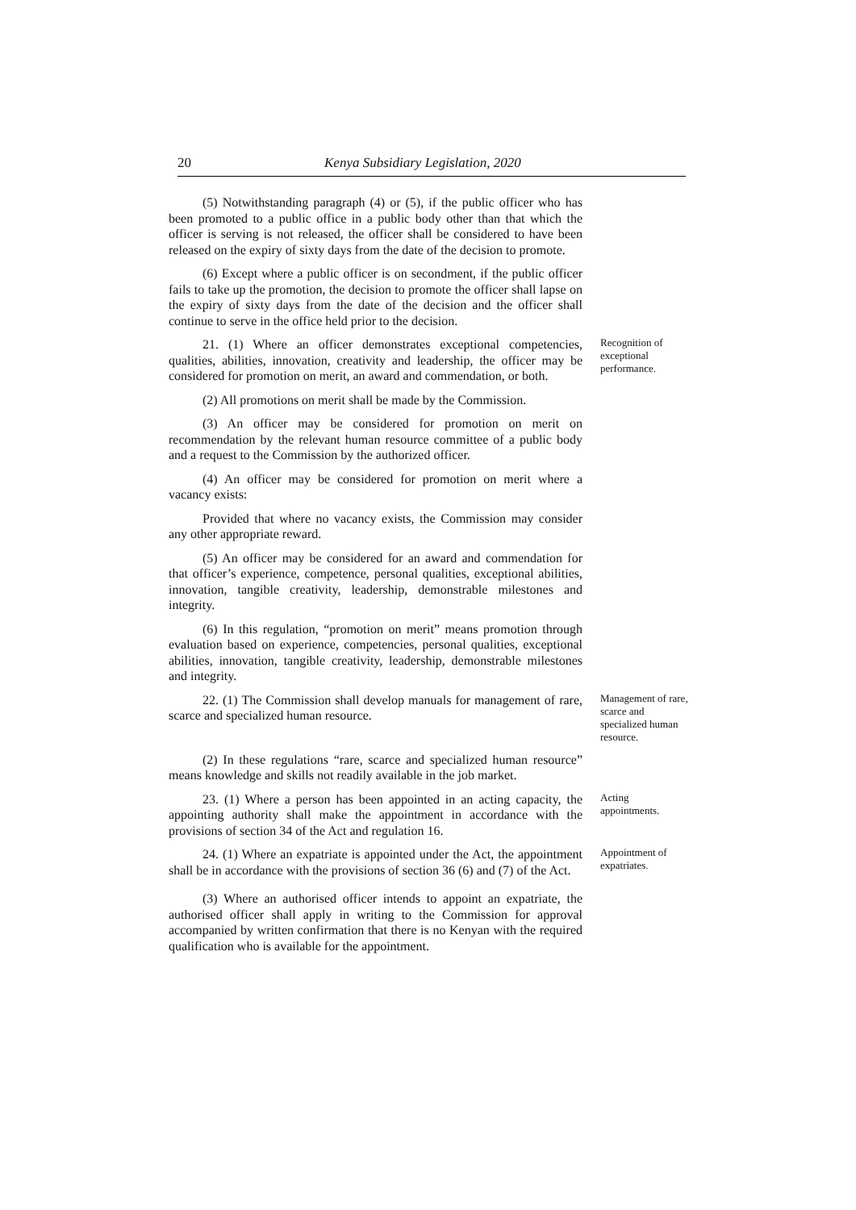20 Kenya Subsidiary Legislation, 2020
(5) Notwithstanding paragraph (4) or (5), if the public officer who has been promoted to a public office in a public body other than that which the officer is serving is not released, the officer shall be considered to have been released on the expiry of sixty days from the date of the decision to promote.
(6) Except where a public officer is on secondment, if the public officer fails to take up the promotion, the decision to promote the officer shall lapse on the expiry of sixty days from the date of the decision and the officer shall continue to serve in the office held prior to the decision.
21. (1) Where an officer demonstrates exceptional competencies, qualities, abilities, innovation, creativity and leadership, the officer may be considered for promotion on merit, an award and commendation, or both.
Recognition of exceptional performance.
(2) All promotions on merit shall be made by the Commission.
(3) An officer may be considered for promotion on merit on recommendation by the relevant human resource committee of a public body and a request to the Commission by the authorized officer.
(4) An officer may be considered for promotion on merit where a vacancy exists:
Provided that where no vacancy exists, the Commission may consider any other appropriate reward.
(5) An officer may be considered for an award and commendation for that officer’s experience, competence, personal qualities, exceptional abilities, innovation, tangible creativity, leadership, demonstrable milestones and integrity.
(6) In this regulation, “promotion on merit” means promotion through evaluation based on experience, competencies, personal qualities, exceptional abilities, innovation, tangible creativity, leadership, demonstrable milestones and integrity.
22. (1) The Commission shall develop manuals for management of rare, scarce and specialized human resource.
Management of rare, scarce and specialized human resource.
(2) In these regulations “rare, scarce and specialized human resource” means knowledge and skills not readily available in the job market.
23. (1) Where a person has been appointed in an acting capacity, the appointing authority shall make the appointment in accordance with the provisions of section 34 of the Act and regulation 16.
Acting appointments.
24. (1) Where an expatriate is appointed under the Act, the appointment shall be in accordance with the provisions of section 36 (6) and (7) of the Act.
Appointment of expatriates.
(3) Where an authorised officer intends to appoint an expatriate, the authorised officer shall apply in writing to the Commission for approval accompanied by written confirmation that there is no Kenyan with the required qualification who is available for the appointment.